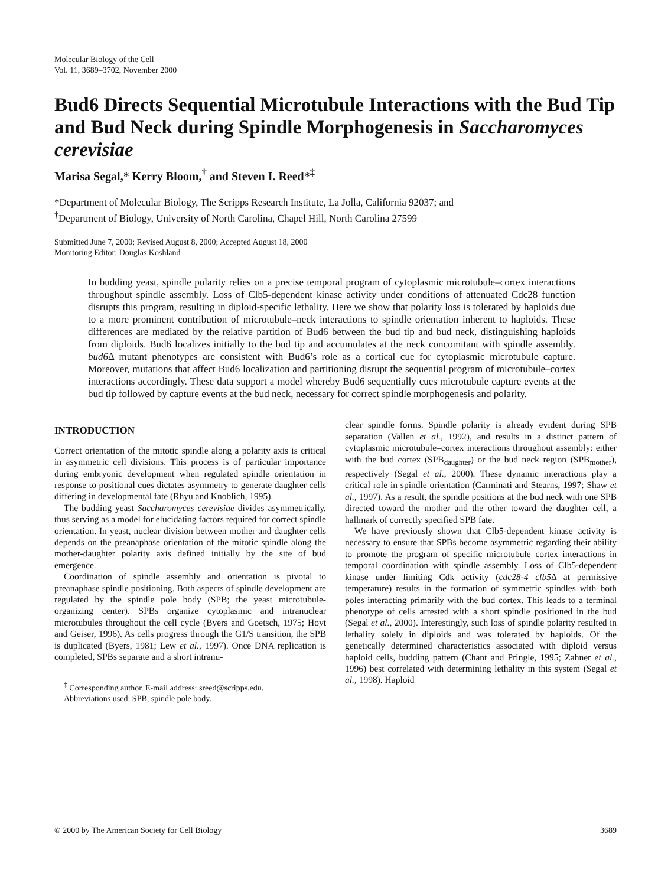Molecular Biology of the Cell
Vol. 11, 3689–3702, November 2000
Bud6 Directs Sequential Microtubule Interactions with the Bud Tip and Bud Neck during Spindle Morphogenesis in Saccharomyces cerevisiae
Marisa Segal,* Kerry Bloom,<sup>†</sup> and Steven I. Reed*<sup>‡</sup>
*Department of Molecular Biology, The Scripps Research Institute, La Jolla, California 92037; and
<sup>†</sup> Department of Biology, University of North Carolina, Chapel Hill, North Carolina 27599
Submitted June 7, 2000; Revised August 8, 2000; Accepted August 18, 2000
Monitoring Editor: Douglas Koshland
In budding yeast, spindle polarity relies on a precise temporal program of cytoplasmic microtubule–cortex interactions throughout spindle assembly. Loss of Clb5-dependent kinase activity under conditions of attenuated Cdc28 function disrupts this program, resulting in diploid-specific lethality. Here we show that polarity loss is tolerated by haploids due to a more prominent contribution of microtubule–neck interactions to spindle orientation inherent to haploids. These differences are mediated by the relative partition of Bud6 between the bud tip and bud neck, distinguishing haploids from diploids. Bud6 localizes initially to the bud tip and accumulates at the neck concomitant with spindle assembly. bud6 Δ mutant phenotypes are consistent with Bud6’s role as a cortical cue for cytoplasmic microtubule capture. Moreover, mutations that affect Bud6 localization and partitioning disrupt the sequential program of microtubule–cortex interactions accordingly. These data support a model whereby Bud6 sequentially cues microtubule capture events at the bud tip followed by capture events at the bud neck, necessary for correct spindle morphogenesis and polarity.
INTRODUCTION
Correct orientation of the mitotic spindle along a polarity axis is critical in asymmetric cell divisions. This process is of particular importance during embryonic development when regulated spindle orientation in response to positional cues dictates asymmetry to generate daughter cells differing in developmental fate (Rhyu and Knoblich, 1995).
The budding yeast Saccharomyces cerevisiae divides asymmetrically, thus serving as a model for elucidating factors required for correct spindle orientation. In yeast, nuclear division between mother and daughter cells depends on the preanaphase orientation of the mitotic spindle along the mother-daughter polarity axis defined initially by the site of bud emergence.
Coordination of spindle assembly and orientation is pivotal to preanaphase spindle positioning. Both aspects of spindle development are regulated by the spindle pole body (SPB; the yeast microtubule-organizing center). SPBs organize cytoplasmic and intranuclear microtubules throughout the cell cycle (Byers and Goetsch, 1975; Hoyt and Geiser, 1996). As cells progress through the G1/S transition, the SPB is duplicated (Byers, 1981; Lew et al., 1997). Once DNA replication is completed, SPBs separate and a short intranu-
<sup>‡</sup> Corresponding author. E-mail address: sreed@scripps.edu.
Abbreviations used: SPB, spindle pole body.
clear spindle forms. Spindle polarity is already evident during SPB separation (Vallen et al., 1992), and results in a distinct pattern of cytoplasmic microtubule–cortex interactions throughout assembly: either with the bud cortex (SPB<sub>daughter</sub>) or the bud neck region (SPB<sub>mother</sub>), respectively (Segal et al., 2000). These dynamic interactions play a critical role in spindle orientation (Carminati and Stearns, 1997; Shaw et al., 1997). As a result, the spindle positions at the bud neck with one SPB directed toward the mother and the other toward the daughter cell, a hallmark of correctly specified SPB fate.
We have previously shown that Clb5-dependent kinase activity is necessary to ensure that SPBs become asymmetric regarding their ability to promote the program of specific microtubule–cortex interactions in temporal coordination with spindle assembly. Loss of Clb5-dependent kinase under limiting Cdk activity (cdc28-4 clb5 Δ at permissive temperature) results in the formation of symmetric spindles with both poles interacting primarily with the bud cortex. This leads to a terminal phenotype of cells arrested with a short spindle positioned in the bud (Segal et al., 2000). Interestingly, such loss of spindle polarity resulted in lethality solely in diploids and was tolerated by haploids. Of the genetically determined characteristics associated with diploid versus haploid cells, budding pattern (Chant and Pringle, 1995; Zahner et al., 1996) best correlated with determining lethality in this system (Segal et al., 1998). Haploid
© 2000 by The American Society for Cell Biology 3689